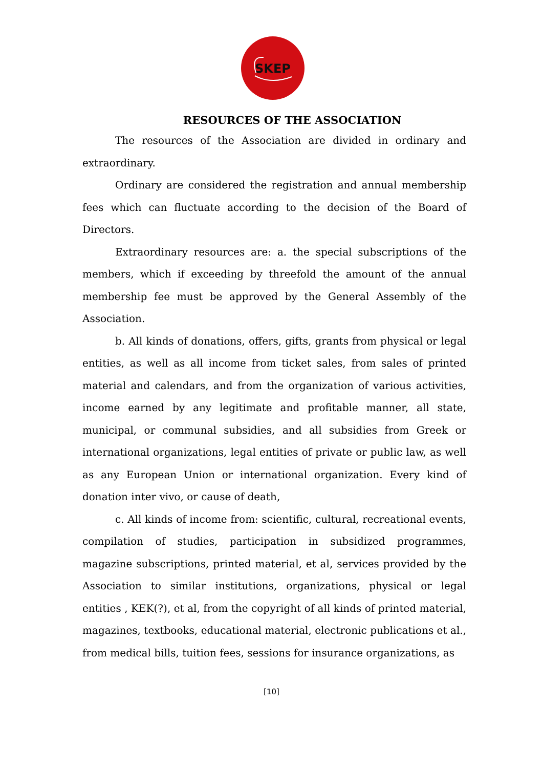SKEP
RESOURCES OF THE ASSOCIATION
The resources of the Association are divided in ordinary and extraordinary.
Ordinary are considered the registration and annual membership fees which can fluctuate according to the decision of the Board of Directors.
Extraordinary resources are: a. the special subscriptions of the members, which if exceeding by threefold the amount of the annual membership fee must be approved by the General Assembly of the Association.
b. All kinds of donations, offers, gifts, grants from physical or legal entities, as well as all income from ticket sales, from sales of printed material and calendars, and from the organization of various activities, income earned by any legitimate and profitable manner, all state, municipal, or communal subsidies, and all subsidies from Greek or international organizations, legal entities of private or public law, as well as any European Union or international organization. Every kind of donation inter vivo, or cause of death,
c. All kinds of income from: scientific, cultural, recreational events, compilation of studies, participation in subsidized programmes, magazine subscriptions, printed material, et al, services provided by the Association to similar institutions, organizations, physical or legal entities , KEK(?), et al, from the copyright of all kinds of printed material, magazines, textbooks, educational material, electronic publications et al., from medical bills, tuition fees, sessions for insurance organizations, as
[10]